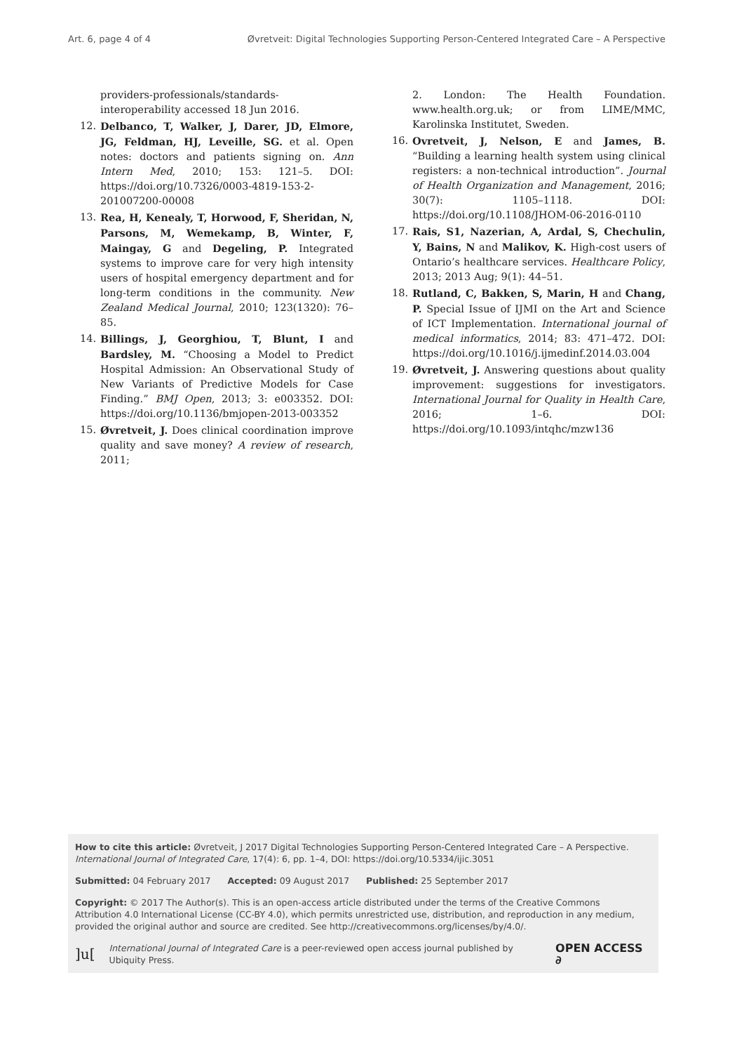Art. 6, page 4 of 4 Øvretveit: Digital Technologies Supporting Person-Centered Integrated Care – A Perspective
providers-professionals/standards-interoperability accessed 18 Jun 2016.
12. Delbanco, T, Walker, J, Darer, JD, Elmore, JG, Feldman, HJ, Leveille, SG. et al. Open notes: doctors and patients signing on. Ann Intern Med, 2010; 153: 121–5. DOI: https://doi.org/10.7326/0003-4819-153-2-201007200-00008
13. Rea, H, Kenealy, T, Horwood, F, Sheridan, N, Parsons, M, Wemekamp, B, Winter, F, Maingay, G and Degeling, P. Integrated systems to improve care for very high intensity users of hospital emergency department and for long-term conditions in the community. New Zealand Medical Journal, 2010; 123(1320): 76–85.
14. Billings, J, Georghiou, T, Blunt, I and Bardsley, M. “Choosing a Model to Predict Hospital Admission: An Observational Study of New Variants of Predictive Models for Case Finding.” BMJ Open, 2013; 3: e003352. DOI: https://doi.org/10.1136/bmjopen-2013-003352
15. Øvretveit, J. Does clinical coordination improve quality and save money? A review of research, 2011;
2. London: The Health Foundation. www.health.org.uk; or from LIME/MMC, Karolinska Institutet, Sweden.
16. Ovretveit, J, Nelson, E and James, B. “Building a learning health system using clinical registers: a non-technical introduction”. Journal of Health Organization and Management, 2016; 30(7): 1105–1118. DOI: https://doi.org/10.1108/JHOM-06-2016-0110
17. Rais, S1, Nazerian, A, Ardal, S, Chechulin, Y, Bains, N and Malikov, K. High-cost users of Ontario’s healthcare services. Healthcare Policy, 2013; 2013 Aug; 9(1): 44–51.
18. Rutland, C, Bakken, S, Marin, H and Chang, P. Special Issue of IJMI on the Art and Science of ICT Implementation. International journal of medical informatics, 2014; 83: 471–472. DOI: https://doi.org/10.1016/j.ijmedinf.2014.03.004
19. Øvretveit, J. Answering questions about quality improvement: suggestions for investigators. International Journal for Quality in Health Care, 2016; 1–6. DOI: https://doi.org/10.1093/intqhc/mzw136
How to cite this article: Øvretveit, J 2017 Digital Technologies Supporting Person-Centered Integrated Care – A Perspective. International Journal of Integrated Care, 17(4): 6, pp. 1–4, DOI: https://doi.org/10.5334/ijic.3051
Submitted: 04 February 2017 Accepted: 09 August 2017 Published: 25 September 2017
Copyright: © 2017 The Author(s). This is an open-access article distributed under the terms of the Creative Commons Attribution 4.0 International License (CC-BY 4.0), which permits unrestricted use, distribution, and reproduction in any medium, provided the original author and source are credited. See http://creativecommons.org/licenses/by/4.0/.
]u[International Journal of Integrated Care is a peer-reviewed open access journal published by Ubiquity Press. OPEN ACCESS ∂